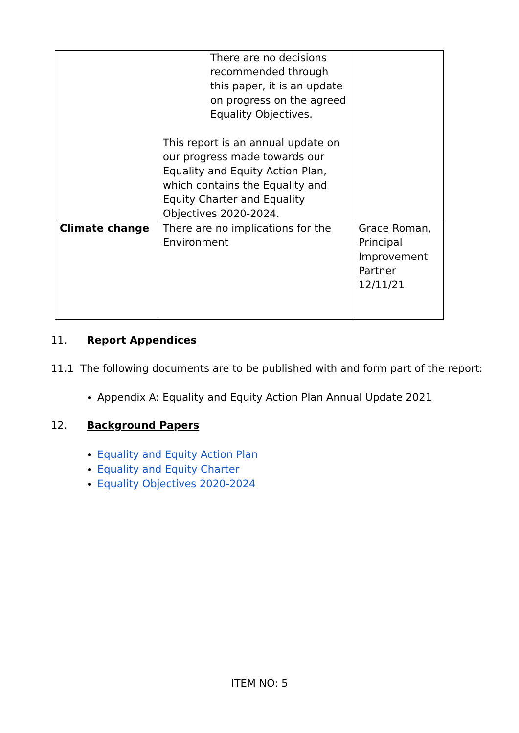| | There are no decisions recommended through this paper, it is an update on progress on the agreed Equality Objectives. This report is an annual update on our progress made towards our Equality and Equity Action Plan, which contains the Equality and Equity Charter and Equality Objectives 2020-2024. | |
| Climate change | There are no implications for the Environment | Grace Roman, Principal Improvement Partner 12/11/21 |
11. Report Appendices
11.1 The following documents are to be published with and form part of the report:
Appendix A: Equality and Equity Action Plan Annual Update 2021
12. Background Papers
Equality and Equity Action Plan
Equality and Equity Charter
Equality Objectives 2020-2024
ITEM NO: 5